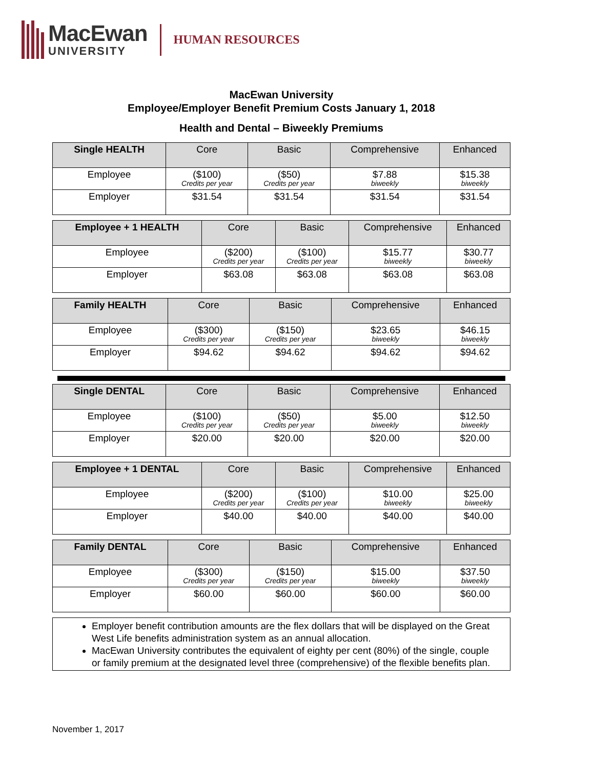MacEwan
UNIVERSITY
HUMAN RESOURCES
MacEwan University
Employee/Employer Benefit Premium Costs January 1, 2018
Health and Dental – Biweekly Premiums
| Single HEALTH | Core | Basic | Comprehensive | Enhanced |
| --- | --- | --- | --- | --- |
| Employee | ($100) Credits per year | ($50) Credits per year | $7.88 biweekly | $15.38 biweekly |
| Employer | $31.54 | $31.54 | $31.54 | $31.54 |
| Employee + 1 HEALTH | Core | Basic | Comprehensive | Enhanced |
| --- | --- | --- | --- | --- |
| Employee | ($200) Credits per year | ($100) Credits per year | $15.77 biweekly | $30.77 biweekly |
| Employer | $63.08 | $63.08 | $63.08 | $63.08 |
| Family HEALTH | Core | Basic | Comprehensive | Enhanced |
| --- | --- | --- | --- | --- |
| Employee | ($300) Credits per year | ($150) Credits per year | $23.65 biweekly | $46.15 biweekly |
| Employer | $94.62 | $94.62 | $94.62 | $94.62 |
| Single DENTAL | Core | Basic | Comprehensive | Enhanced |
| --- | --- | --- | --- | --- |
| Employee | ($100) Credits per year | ($50) Credits per year | $5.00 biweekly | $12.50 biweekly |
| Employer | $20.00 | $20.00 | $20.00 | $20.00 |
| Employee + 1 DENTAL | Core | Basic | Comprehensive | Enhanced |
| --- | --- | --- | --- | --- |
| Employee | ($200) Credits per year | ($100) Credits per year | $10.00 biweekly | $25.00 biweekly |
| Employer | $40.00 | $40.00 | $40.00 | $40.00 |
| Family DENTAL | Core | Basic | Comprehensive | Enhanced |
| --- | --- | --- | --- | --- |
| Employee | ($300) Credits per year | ($150) Credits per year | $15.00 biweekly | $37.50 biweekly |
| Employer | $60.00 | $60.00 | $60.00 | $60.00 |
Employer benefit contribution amounts are the flex dollars that will be displayed on the Great West Life benefits administration system as an annual allocation.
MacEwan University contributes the equivalent of eighty per cent (80%) of the single, couple or family premium at the designated level three (comprehensive) of the flexible benefits plan.
November 1, 2017